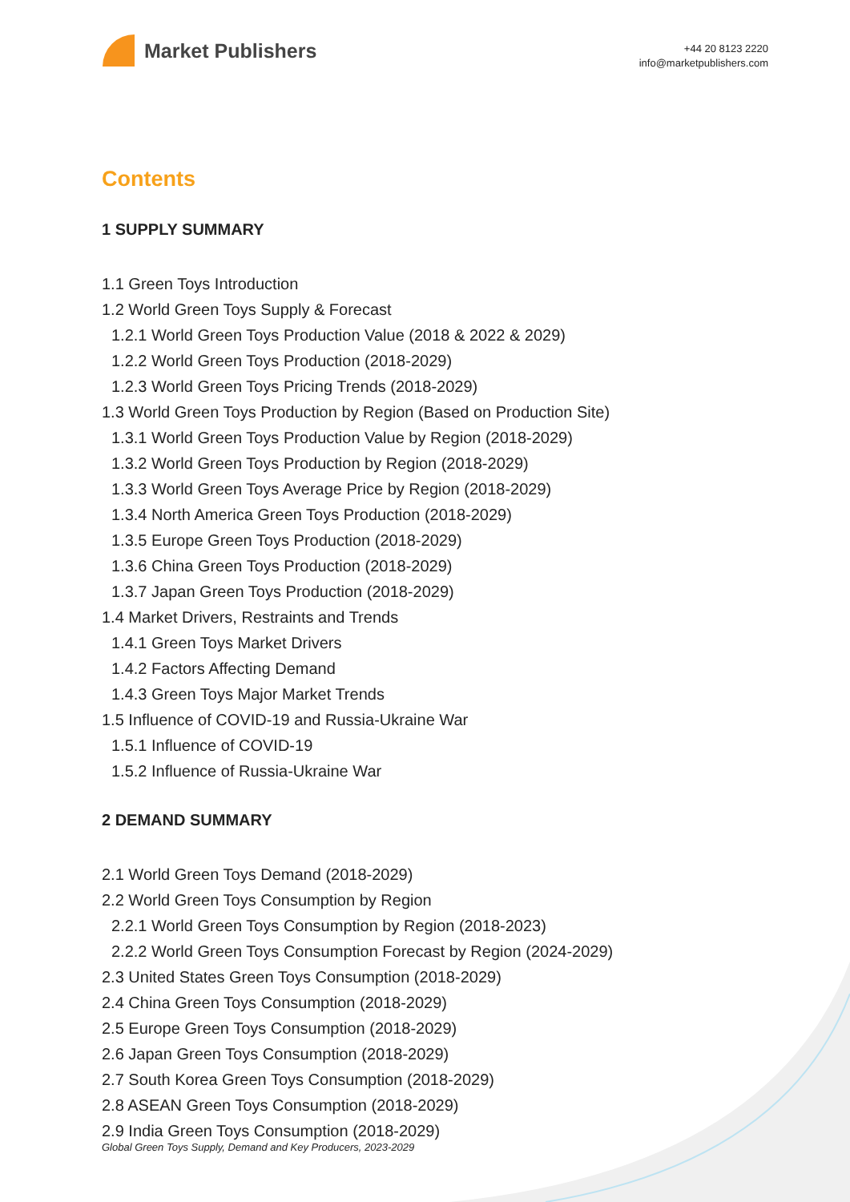Market Publishers
+44 20 8123 2220
info@marketpublishers.com
Contents
1 SUPPLY SUMMARY
1.1 Green Toys Introduction
1.2 World Green Toys Supply & Forecast
1.2.1 World Green Toys Production Value (2018 & 2022 & 2029)
1.2.2 World Green Toys Production (2018-2029)
1.2.3 World Green Toys Pricing Trends (2018-2029)
1.3 World Green Toys Production by Region (Based on Production Site)
1.3.1 World Green Toys Production Value by Region (2018-2029)
1.3.2 World Green Toys Production by Region (2018-2029)
1.3.3 World Green Toys Average Price by Region (2018-2029)
1.3.4 North America Green Toys Production (2018-2029)
1.3.5 Europe Green Toys Production (2018-2029)
1.3.6 China Green Toys Production (2018-2029)
1.3.7 Japan Green Toys Production (2018-2029)
1.4 Market Drivers, Restraints and Trends
1.4.1 Green Toys Market Drivers
1.4.2 Factors Affecting Demand
1.4.3 Green Toys Major Market Trends
1.5 Influence of COVID-19 and Russia-Ukraine War
1.5.1 Influence of COVID-19
1.5.2 Influence of Russia-Ukraine War
2 DEMAND SUMMARY
2.1 World Green Toys Demand (2018-2029)
2.2 World Green Toys Consumption by Region
2.2.1 World Green Toys Consumption by Region (2018-2023)
2.2.2 World Green Toys Consumption Forecast by Region (2024-2029)
2.3 United States Green Toys Consumption (2018-2029)
2.4 China Green Toys Consumption (2018-2029)
2.5 Europe Green Toys Consumption (2018-2029)
2.6 Japan Green Toys Consumption (2018-2029)
2.7 South Korea Green Toys Consumption (2018-2029)
2.8 ASEAN Green Toys Consumption (2018-2029)
2.9 India Green Toys Consumption (2018-2029)
Global Green Toys Supply, Demand and Key Producers, 2023-2029